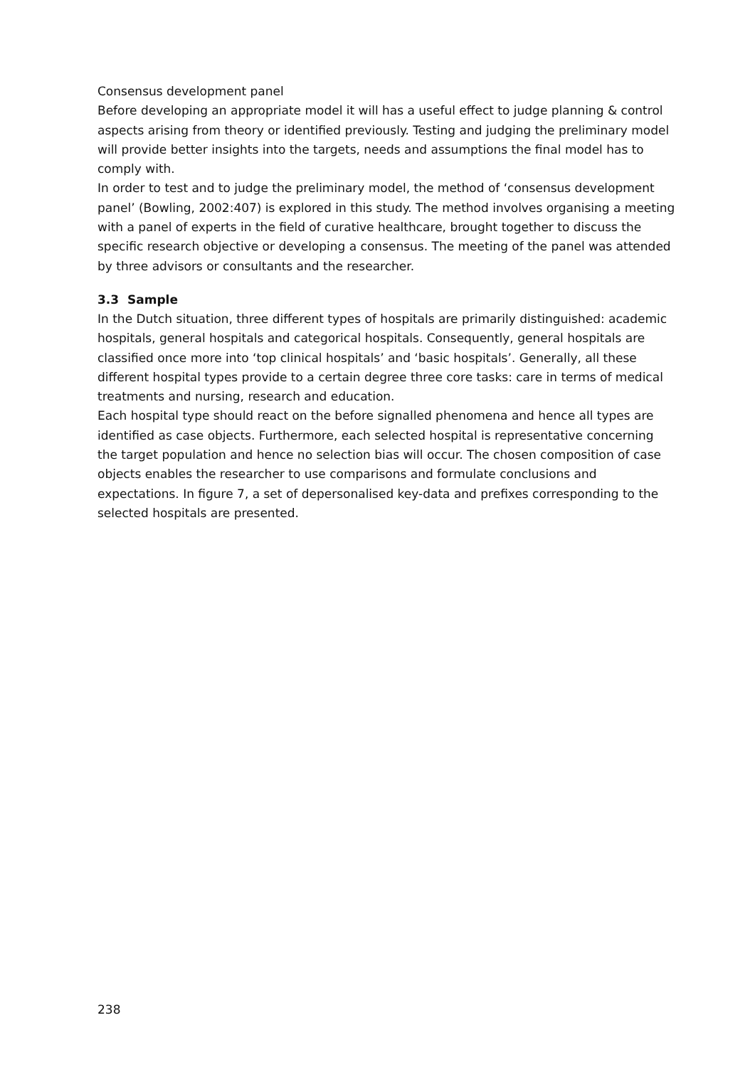Consensus development panel
Before developing an appropriate model it will has a useful effect to judge planning & control aspects arising from theory or identified previously. Testing and judging the preliminary model will provide better insights into the targets, needs and assumptions the final model has to comply with.
In order to test and to judge the preliminary model, the method of ‘consensus development panel’ (Bowling, 2002:407) is explored in this study. The method involves organising a meeting with a panel of experts in the field of curative healthcare, brought together to discuss the specific research objective or developing a consensus. The meeting of the panel was attended by three advisors or consultants and the researcher.
3.3 Sample
In the Dutch situation, three different types of hospitals are primarily distinguished: academic hospitals, general hospitals and categorical hospitals. Consequently, general hospitals are classified once more into ‘top clinical hospitals’ and ‘basic hospitals’. Generally, all these different hospital types provide to a certain degree three core tasks: care in terms of medical treatments and nursing, research and education.
Each hospital type should react on the before signalled phenomena and hence all types are identified as case objects. Furthermore, each selected hospital is representative concerning the target population and hence no selection bias will occur. The chosen composition of case objects enables the researcher to use comparisons and formulate conclusions and expectations. In figure 7, a set of depersonalised key-data and prefixes corresponding to the selected hospitals are presented.
238